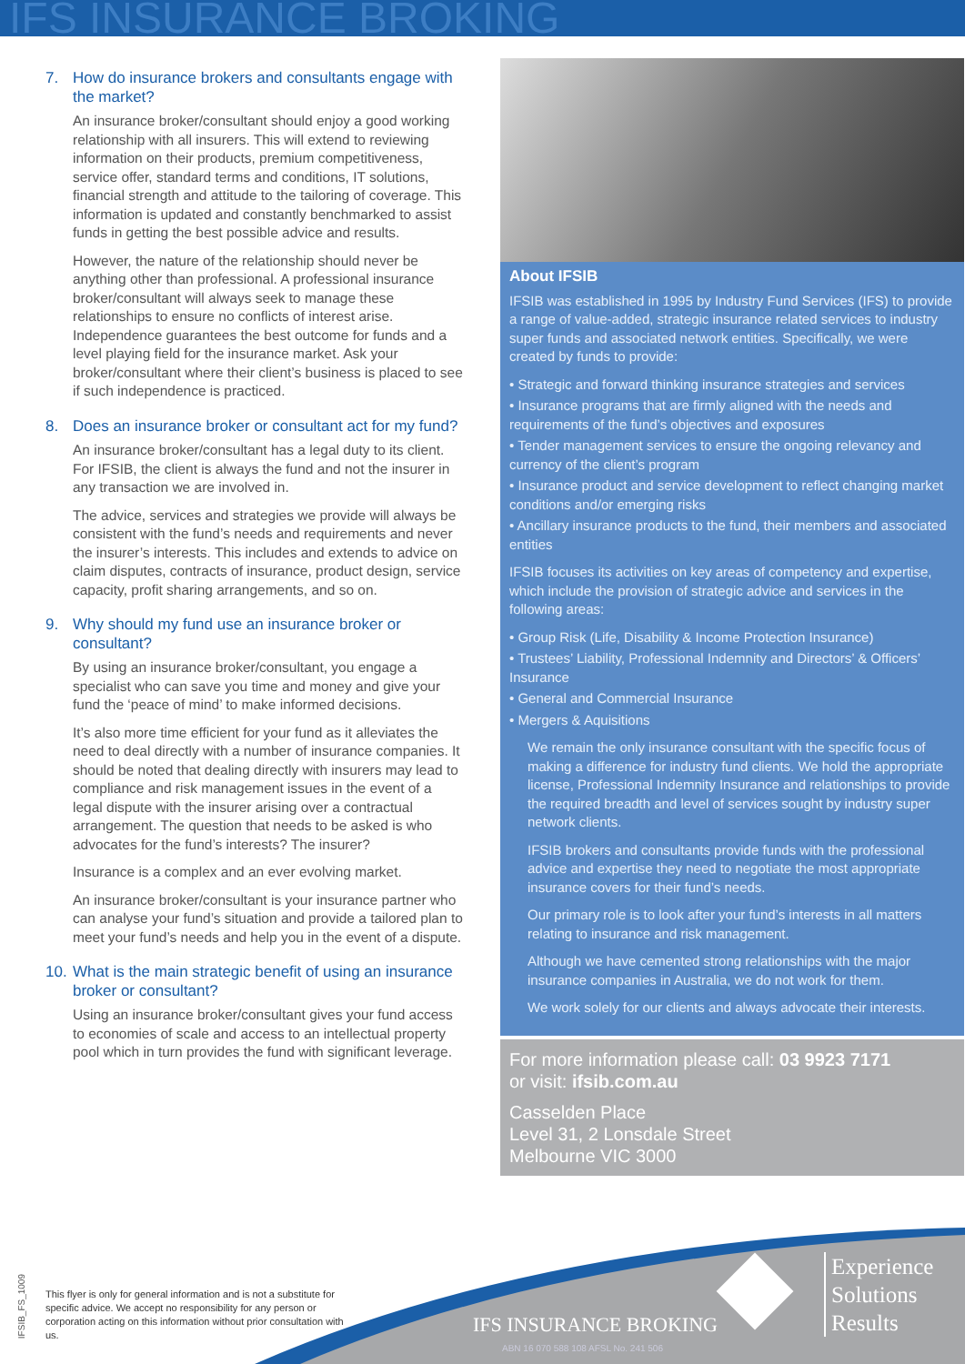IFS INSURANCE BROKING
7. How do insurance brokers and consultants engage with the market?
An insurance broker/consultant should enjoy a good working relationship with all insurers. This will extend to reviewing information on their products, premium competitiveness, service offer, standard terms and conditions, IT solutions, financial strength and attitude to the tailoring of coverage. This information is updated and constantly benchmarked to assist funds in getting the best possible advice and results.
However, the nature of the relationship should never be anything other than professional. A professional insurance broker/consultant will always seek to manage these relationships to ensure no conflicts of interest arise. Independence guarantees the best outcome for funds and a level playing field for the insurance market. Ask your broker/consultant where their client’s business is placed to see if such independence is practiced.
8. Does an insurance broker or consultant act for my fund?
An insurance broker/consultant has a legal duty to its client. For IFSIB, the client is always the fund and not the insurer in any transaction we are involved in.
The advice, services and strategies we provide will always be consistent with the fund’s needs and requirements and never the insurer’s interests. This includes and extends to advice on claim disputes, contracts of insurance, product design, service capacity, profit sharing arrangements, and so on.
9. Why should my fund use an insurance broker or consultant?
By using an insurance broker/consultant, you engage a specialist who can save you time and money and give your fund the ‘peace of mind’ to make informed decisions.
It’s also more time efficient for your fund as it alleviates the need to deal directly with a number of insurance companies. It should be noted that dealing directly with insurers may lead to compliance and risk management issues in the event of a legal dispute with the insurer arising over a contractual arrangement. The question that needs to be asked is who advocates for the fund’s interests? The insurer?
Insurance is a complex and an ever evolving market.
An insurance broker/consultant is your insurance partner who can analyse your fund’s situation and provide a tailored plan to meet your fund’s needs and help you in the event of a dispute.
10. What is the main strategic benefit of using an insurance broker or consultant?
Using an insurance broker/consultant gives your fund access to economies of scale and access to an intellectual property pool which in turn provides the fund with significant leverage.
About IFSIB
IFSIB was established in 1995 by Industry Fund Services (IFS) to provide a range of value-added, strategic insurance related services to industry super funds and associated network entities. Specifically, we were created by funds to provide:
• Strategic and forward thinking insurance strategies and services
• Insurance programs that are firmly aligned with the needs and requirements of the fund’s objectives and exposures
• Tender management services to ensure the ongoing relevancy and currency of the client’s program
• Insurance product and service development to reflect changing market conditions and/or emerging risks
• Ancillary insurance products to the fund, their members and associated entities
IFSIB focuses its activities on key areas of competency and expertise, which include the provision of strategic advice and services in the following areas:
• Group Risk (Life, Disability & Income Protection Insurance)
• Trustees’ Liability, Professional Indemnity and Directors’ & Officers’ Insurance
• General and Commercial Insurance
• Mergers & Aquisitions
We remain the only insurance consultant with the specific focus of making a difference for industry fund clients. We hold the appropriate license, Professional Indemnity Insurance and relationships to provide the required breadth and level of services sought by industry super network clients.
IFSIB brokers and consultants provide funds with the professional advice and expertise they need to negotiate the most appropriate insurance covers for their fund’s needs.
Our primary role is to look after your fund’s interests in all matters relating to insurance and risk management.
Although we have cemented strong relationships with the major insurance companies in Australia, we do not work for them.
We work solely for our clients and always advocate their interests.
For more information please call: 03 9923 7171
or visit: ifsib.com.au
Casselden Place
Level 31, 2 Lonsdale Street
Melbourne VIC 3000
IFSIB_FS_1009
This flyer is only for general information and is not a substitute for specific advice. We accept no responsibility for any person or corporation acting on this information without prior consultation with us.
IFS INSURANCE BROKING
ABN 16 070 588 108 AFSL No. 241 506
Experience
Solutions
Results